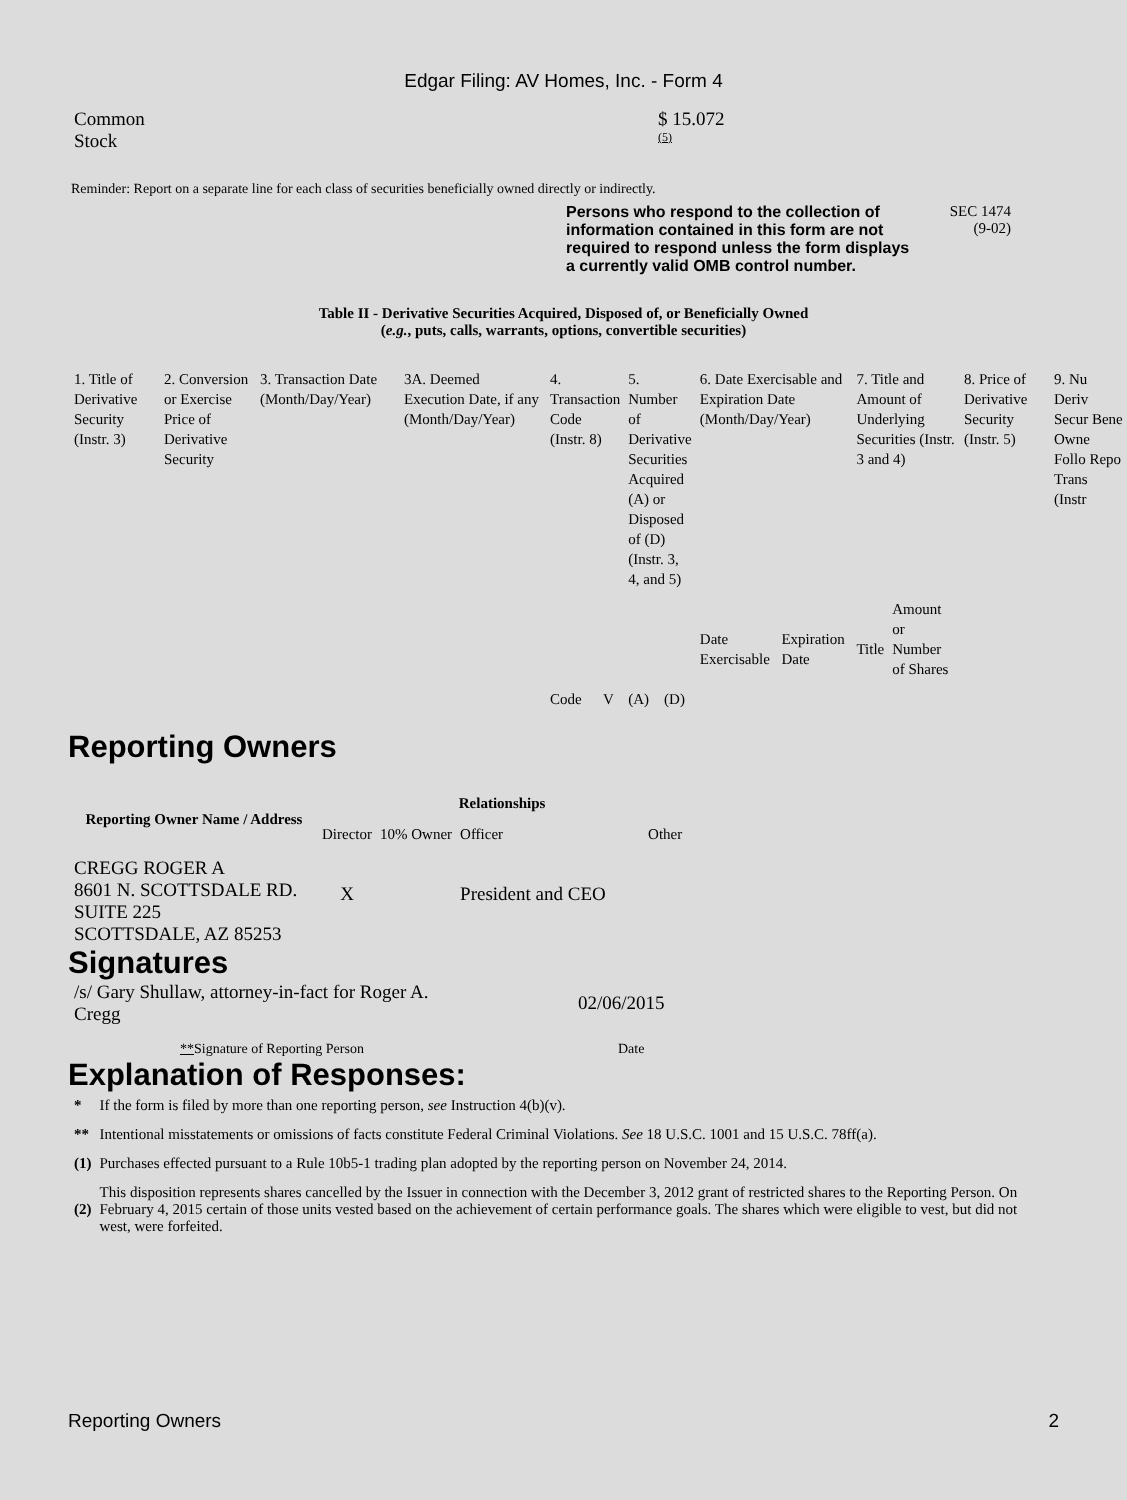Edgar Filing: AV Homes, Inc. - Form 4
Common
Stock
$ 15.072
<sup>(5)</sup>
Reminder: Report on a separate line for each class of securities beneficially owned directly or indirectly.
Persons who respond to the collection of information contained in this form are not required to respond unless the form displays a currently valid OMB control number.
SEC 1474
(9-02)
Table II - Derivative Securities Acquired, Disposed of, or Beneficially Owned
(e.g., puts, calls, warrants, options, convertible securities)
| 1. Title of Derivative Security (Instr. 3) | 2. Conversion or Exercise Price of Derivative Security | 3. Transaction Date (Month/Day/Year) | 3A. Deemed Execution Date, if any (Month/Day/Year) | 4. Transaction Code (Instr. 8) | | 5. Number of Derivative Securities Acquired (A) or Disposed of (D) (Instr. 3, 4, and 5) | | 6. Date Exercisable and Expiration Date (Month/Day/Year) | | 7. Title and Amount of Underlying Securities (Instr. 3 and 4) | | 8. Price of Derivative Security (Instr. 5) | 9. Nu Deriv Secur Bene Owne Follo Repo Trans (Instr |
| | | | | Code | V | (A) | (D) | Date Exercisable | Expiration Date | Title | Amount or Number of Shares | | |
Reporting Owners
| Reporting Owner Name / Address | Relationships | | | |
| --- | --- | --- | --- | --- |
| | Director | 10% Owner | Officer | Other |
| CREGG ROGER A 8601 N. SCOTTSDALE RD. SUITE 225 SCOTTSDALE, AZ 85253 | X | | President and CEO | |
Signatures
| /s/ Gary Shullaw, attorney-in-fact for Roger A. Cregg | 02/06/2015 |
| ** Signature of Reporting Person | Date |
Explanation of Responses:
| * | If the form is filed by more than one reporting person, see Instruction 4(b)(v). |
| ** | Intentional misstatements or omissions of facts constitute Federal Criminal Violations. See 18 U.S.C. 1001 and 15 U.S.C. 78ff(a). |
| (1) | Purchases effected pursuant to a Rule 10b5-1 trading plan adopted by the reporting person on November 24, 2014. |
| (2) | This disposition represents shares cancelled by the Issuer in connection with the December 3, 2012 grant of restricted shares to the Reporting Person. On February 4, 2015 certain of those units vested based on the achievement of certain performance goals. The shares which were eligible to vest, but did not west, were forfeited. |
Reporting Owners 2